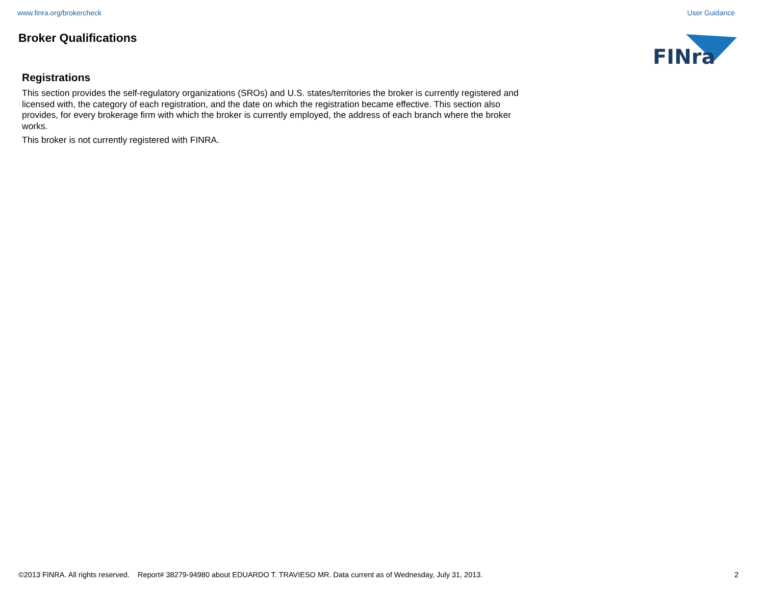www.finra.org/brokercheck User Guidance
Broker Qualifications
FINra
Registrations
This section provides the self-regulatory organizations (SROs) and U.S. states/territories the broker is currently registered and licensed with, the category of each registration, and the date on which the registration became effective. This section also provides, for every brokerage firm with which the broker is currently employed, the address of each branch where the broker works.
This broker is not currently registered with FINRA.
©2013 FINRA. All rights reserved. Report# 38279-94980 about EDUARDO T. TRAVIESO MR. Data current as of Wednesday, July 31, 2013. 2